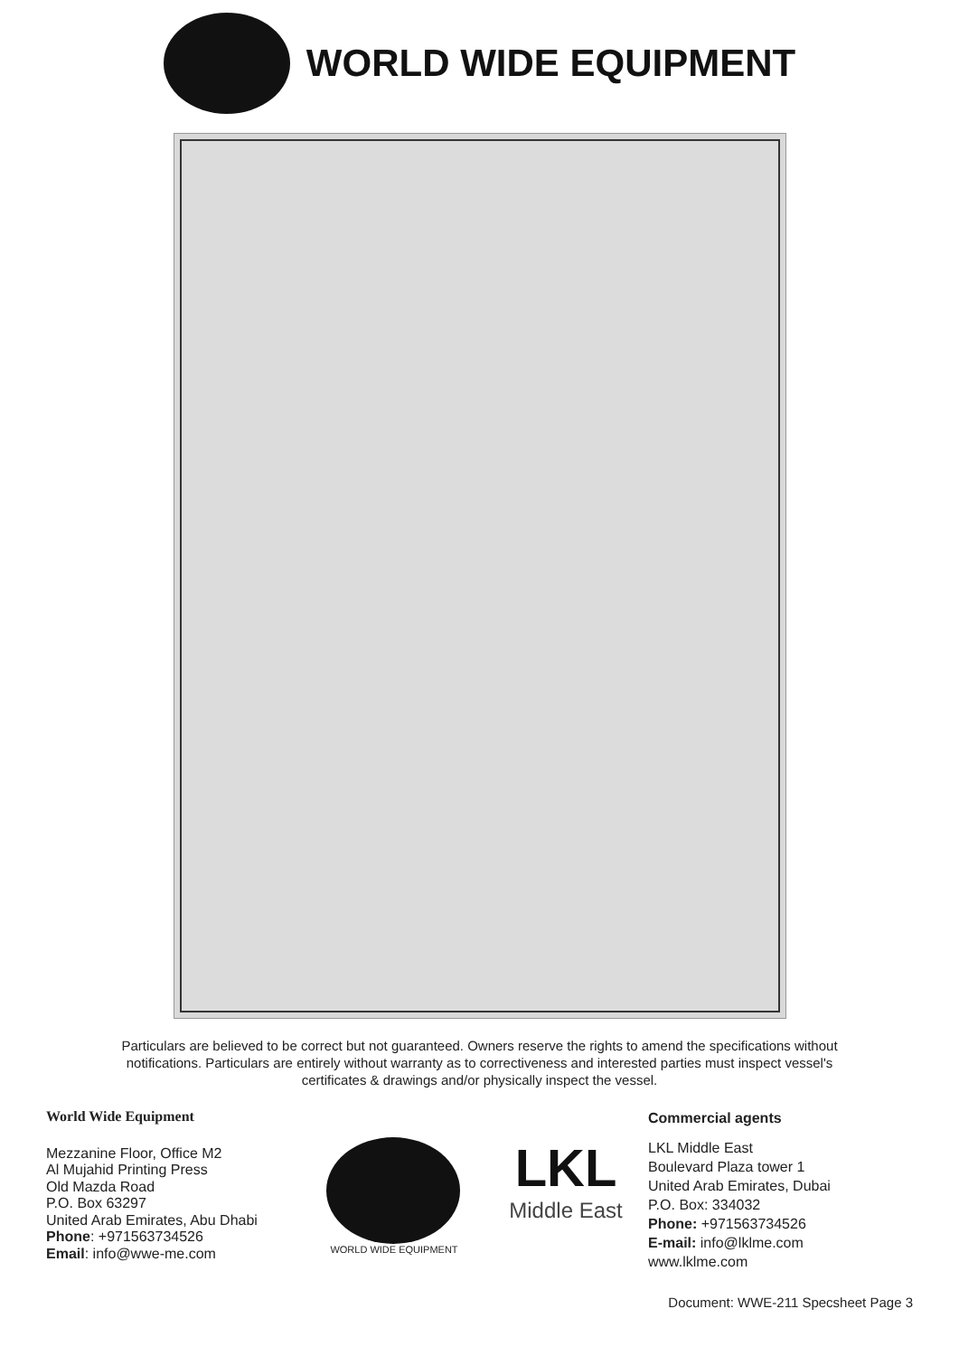WORLD WIDE EQUIPMENT
Particulars are believed to be correct but not guaranteed. Owners reserve the rights to amend the specifications without notifications. Particulars are entirely without warranty as to correctiveness and interested parties must inspect vessel's certificates & drawings and/or physically inspect the vessel.
World Wide Equipment
Mezzanine Floor, Office M2
Al Mujahid Printing Press
Old Mazda Road
P.O. Box 63297
United Arab Emirates, Abu Dhabi
Phone: +971563734526
Email: info@wwe-me.com
WORLD WIDE EQUIPMENT
LKL
Middle East
Commercial agents
LKL Middle East
Boulevard Plaza tower 1
United Arab Emirates, Dubai
P.O. Box: 334032
Phone: +971563734526
E-mail: info@lklme.com
www.lklme.com
Document: WWE-211 Specsheet Page 3